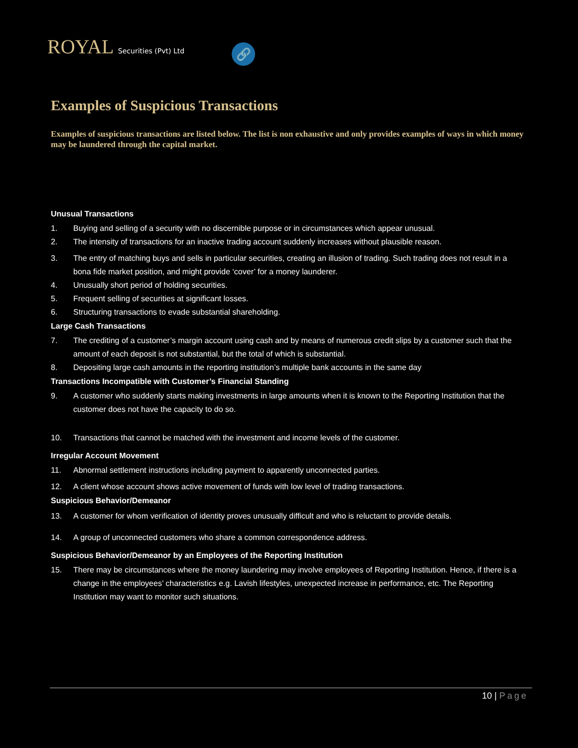ROYAL Securities (Pvt) Ltd 🔗
Examples of Suspicious Transactions
Examples of suspicious transactions are listed below. The list is non exhaustive and only provides examples of ways in which money may be laundered through the capital market.
Unusual Transactions
1. Buying and selling of a security with no discernible purpose or in circumstances which appear unusual.
2. The intensity of transactions for an inactive trading account suddenly increases without plausible reason.
3. The entry of matching buys and sells in particular securities, creating an illusion of trading. Such trading does not result in a bona fide market position, and might provide ‘cover’ for a money launderer.
4. Unusually short period of holding securities.
5. Frequent selling of securities at significant losses.
6. Structuring transactions to evade substantial shareholding.
Large Cash Transactions
7. The crediting of a customer’s margin account using cash and by means of numerous credit slips by a customer such that the amount of each deposit is not substantial, but the total of which is substantial.
8. Depositing large cash amounts in the reporting institution’s multiple bank accounts in the same day
Transactions Incompatible with Customer’s Financial Standing
9. A customer who suddenly starts making investments in large amounts when it is known to the Reporting Institution that the customer does not have the capacity to do so.
10. Transactions that cannot be matched with the investment and income levels of the customer.
Irregular Account Movement
11. Abnormal settlement instructions including payment to apparently unconnected parties.
12. A client whose account shows active movement of funds with low level of trading transactions.
Suspicious Behavior/Demeanor
13. A customer for whom verification of identity proves unusually difficult and who is reluctant to provide details.
14. A group of unconnected customers who share a common correspondence address.
Suspicious Behavior/Demeanor by an Employees of the Reporting Institution
15. There may be circumstances where the money laundering may involve employees of Reporting Institution. Hence, if there is a change in the employees’ characteristics e.g. Lavish lifestyles, unexpected increase in performance, etc. The Reporting Institution may want to monitor such situations.
10 | Page